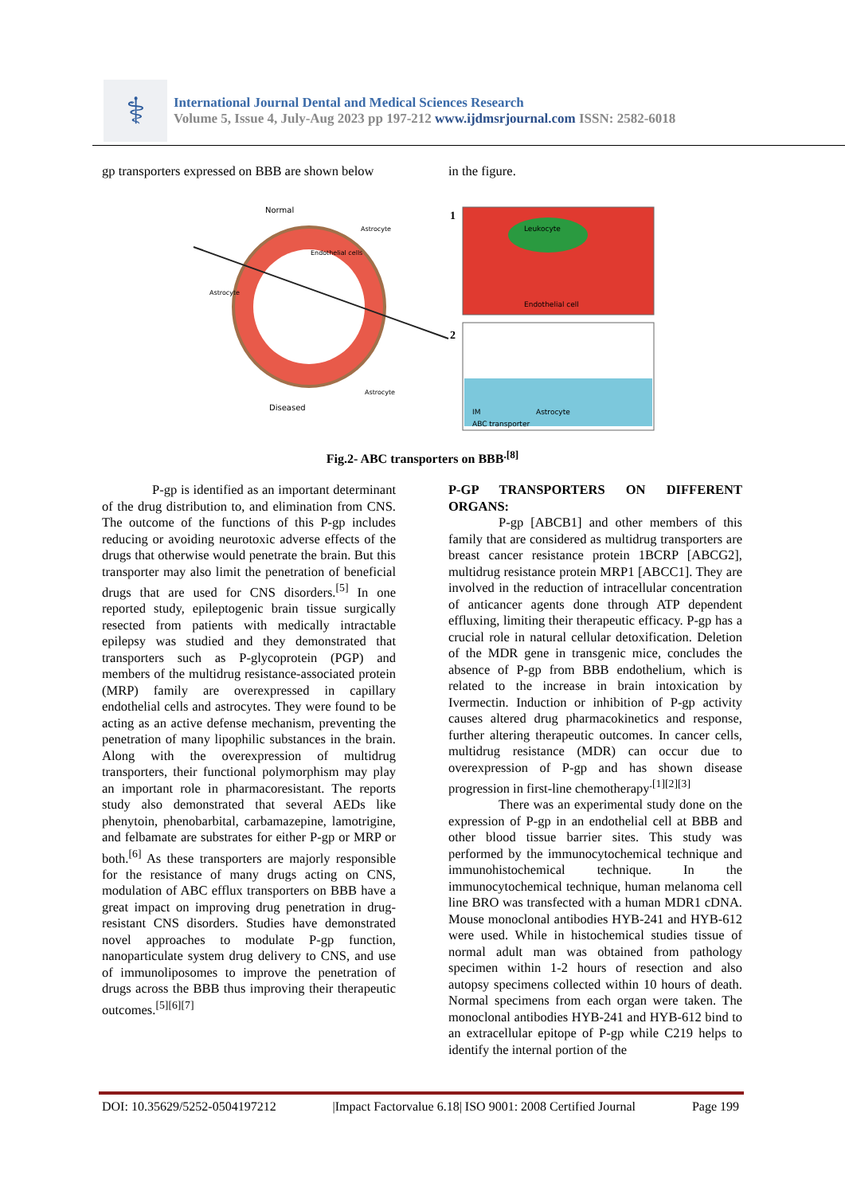⚕
International Journal Dental and Medical Sciences Research
Volume 5, Issue 4, July-Aug 2023 pp 197-212 www.ijdmsrjournal.com ISSN: 2582-6018
gp transporters expressed on BBB are shown below
in the figure.
Normal
Diseased
Astrocyte
Astrocyte
Endothelial cells
Astrocyte
1
2
Leukocyte
Endothelial cell
IM
Astrocyte
ABC transporter
Fig.2- ABC transporters on BBB<sup>.[8]</sup>
P-gp is identified as an important determinant of the drug distribution to, and elimination from CNS. The outcome of the functions of this P-gp includes reducing or avoiding neurotoxic adverse effects of the drugs that otherwise would penetrate the brain. But this transporter may also limit the penetration of beneficial drugs that are used for CNS disorders.<sup>[5]</sup> In one reported study, epileptogenic brain tissue surgically resected from patients with medically intractable epilepsy was studied and they demonstrated that transporters such as P-glycoprotein (PGP) and members of the multidrug resistance-associated protein (MRP) family are overexpressed in capillary endothelial cells and astrocytes. They were found to be acting as an active defense mechanism, preventing the penetration of many lipophilic substances in the brain. Along with the overexpression of multidrug transporters, their functional polymorphism may play an important role in pharmacoresistant. The reports study also demonstrated that several AEDs like phenytoin, phenobarbital, carbamazepine, lamotrigine, and felbamate are substrates for either P-gp or MRP or both.<sup>[6]</sup> As these transporters are majorly responsible for the resistance of many drugs acting on CNS, modulation of ABC efflux transporters on BBB have a great impact on improving drug penetration in drug-resistant CNS disorders. Studies have demonstrated novel approaches to modulate P-gp function, nanoparticulate system drug delivery to CNS, and use of immunoliposomes to improve the penetration of drugs across the BBB thus improving their therapeutic outcomes.<sup>[5][6][7]</sup>
P-GP TRANSPORTERS ON DIFFERENT ORGANS:
P-gp [ABCB1] and other members of this family that are considered as multidrug transporters are breast cancer resistance protein 1BCRP [ABCG2], multidrug resistance protein MRP1 [ABCC1]. They are involved in the reduction of intracellular concentration of anticancer agents done through ATP dependent effluxing, limiting their therapeutic efficacy. P-gp has a crucial role in natural cellular detoxification. Deletion of the MDR gene in transgenic mice, concludes the absence of P-gp from BBB endothelium, which is related to the increase in brain intoxication by Ivermectin. Induction or inhibition of P-gp activity causes altered drug pharmacokinetics and response, further altering therapeutic outcomes. In cancer cells, multidrug resistance (MDR) can occur due to overexpression of P-gp and has shown disease progression in first-line chemotherapy<sup>.[1][2][3]</sup>
There was an experimental study done on the expression of P-gp in an endothelial cell at BBB and other blood tissue barrier sites. This study was performed by the immunocytochemical technique and immunohistochemical technique. In the immunocytochemical technique, human melanoma cell line BRO was transfected with a human MDR1 cDNA. Mouse monoclonal antibodies HYB-241 and HYB-612 were used. While in histochemical studies tissue of normal adult man was obtained from pathology specimen within 1-2 hours of resection and also autopsy specimens collected within 10 hours of death. Normal specimens from each organ were taken. The monoclonal antibodies HYB-241 and HYB-612 bind to an extracellular epitope of P-gp while C219 helps to identify the internal portion of the
DOI: 10.35629/5252-0504197212 |Impact Factorvalue 6.18| ISO 9001: 2008 Certified Journal Page 199